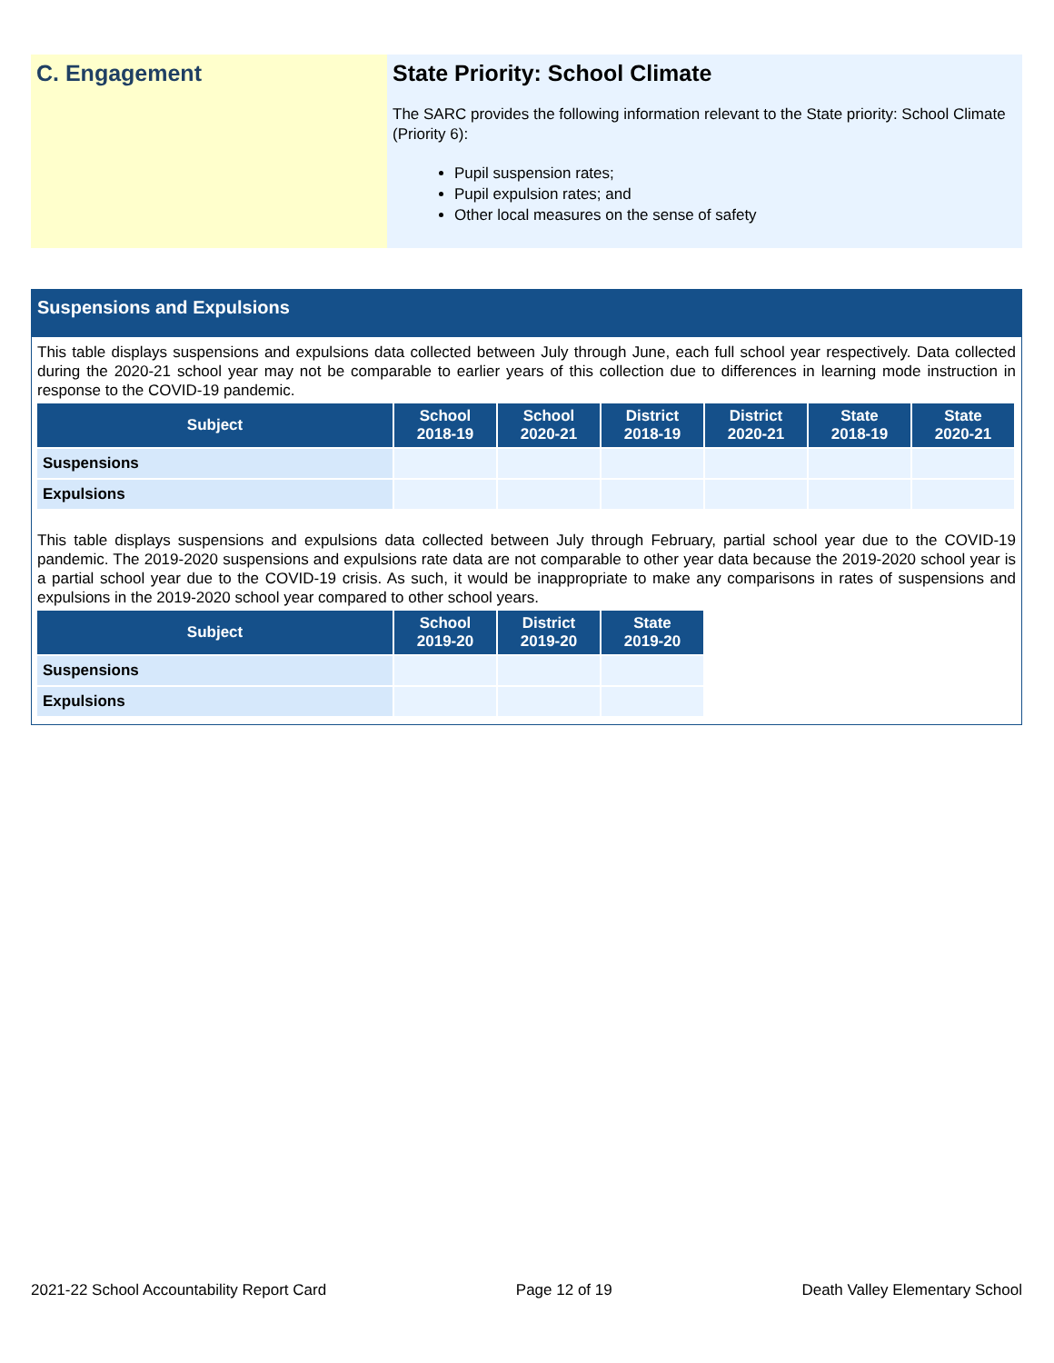C. Engagement State Priority: School Climate
The SARC provides the following information relevant to the State priority: School Climate (Priority 6):
Pupil suspension rates;
Pupil expulsion rates; and
Other local measures on the sense of safety
Suspensions and Expulsions
This table displays suspensions and expulsions data collected between July through June, each full school year respectively. Data collected during the 2020-21 school year may not be comparable to earlier years of this collection due to differences in learning mode instruction in response to the COVID-19 pandemic.
| Subject | School 2018-19 | School 2020-21 | District 2018-19 | District 2020-21 | State 2018-19 | State 2020-21 |
| --- | --- | --- | --- | --- | --- | --- |
| Suspensions | | | | | | |
| Expulsions | | | | | | |
This table displays suspensions and expulsions data collected between July through February, partial school year due to the COVID-19 pandemic. The 2019-2020 suspensions and expulsions rate data are not comparable to other year data because the 2019-2020 school year is a partial school year due to the COVID-19 crisis. As such, it would be inappropriate to make any comparisons in rates of suspensions and expulsions in the 2019-2020 school year compared to other school years.
| Subject | School 2019-20 | District 2019-20 | State 2019-20 |
| --- | --- | --- | --- |
| Suspensions | | | |
| Expulsions | | | |
2021-22 School Accountability Report Card Page 12 of 19 Death Valley Elementary School